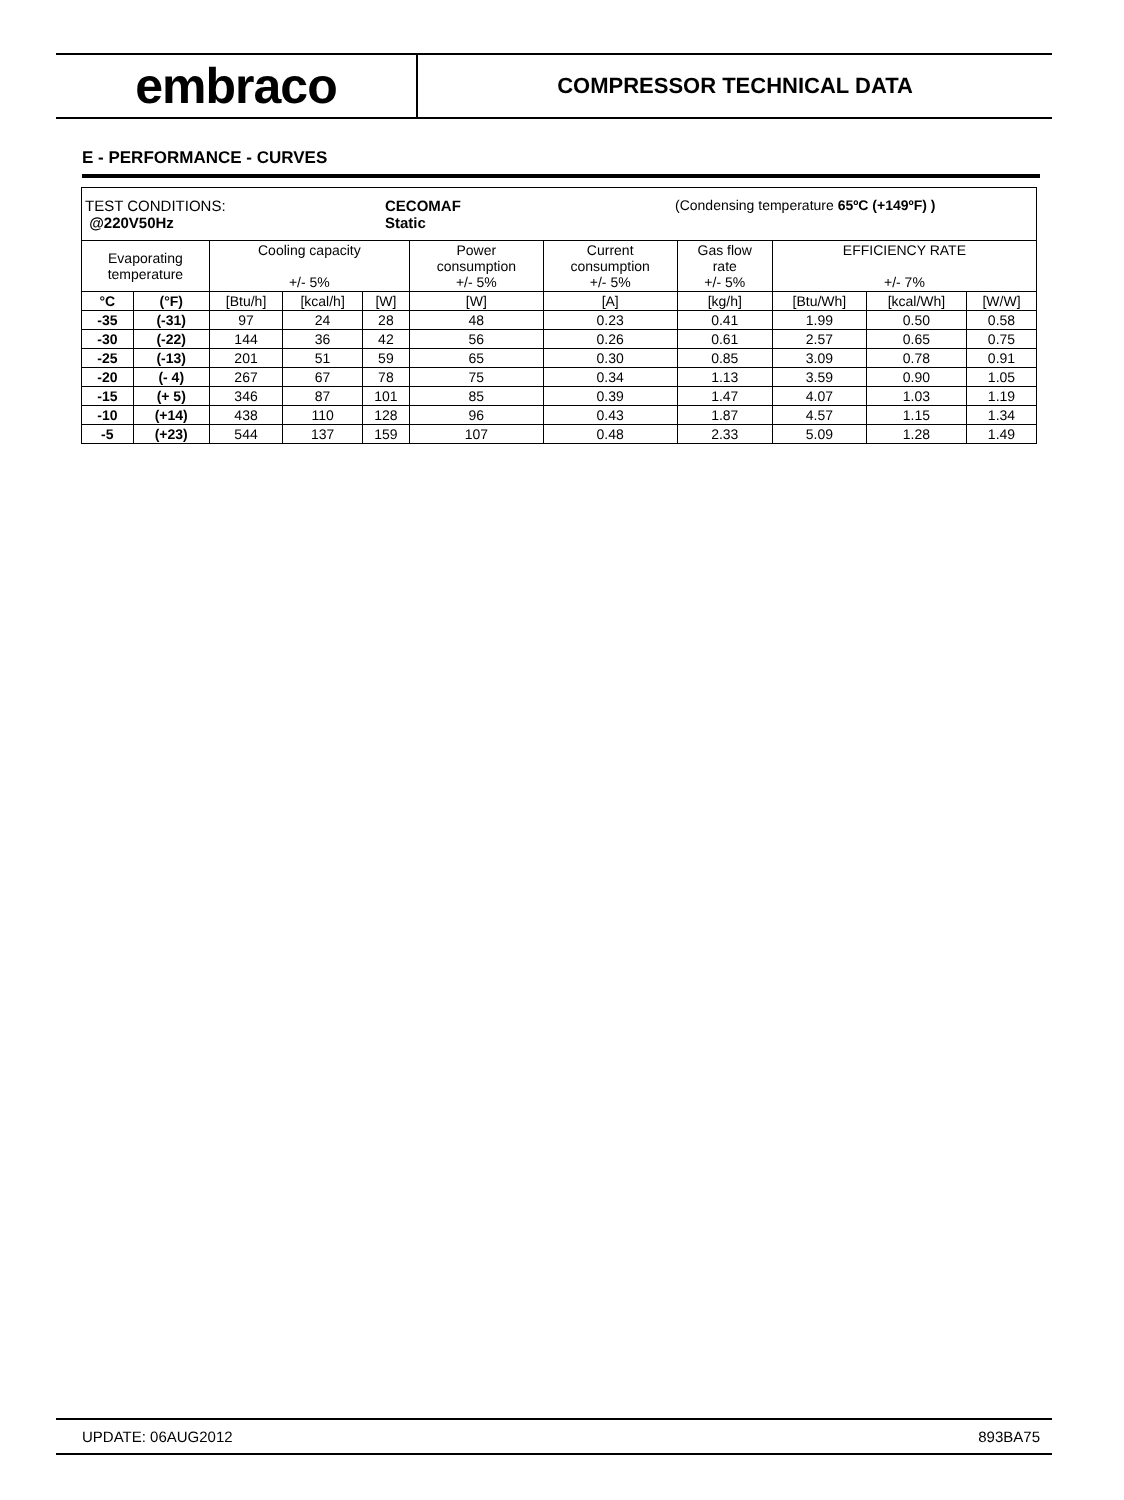embraco
COMPRESSOR TECHNICAL DATA
E - PERFORMANCE - CURVES
| TEST CONDITIONS: @220V50Hz CECOMAF Static (Condensing temperature 65ºC (+149ºF) ) | | | | | | | | | | |
| Evaporating temperature | | Cooling capacity +/- 5% | | | Power consumption +/- 5% | Current consumption +/- 5% | Gas flow rate +/- 5% | EFFICIENCY RATE +/- 7% | | |
| °C | (°F) | [Btu/h] | [kcal/h] | [W] | [W] | [A] | [kg/h] | [Btu/Wh] | [kcal/Wh] | [W/W] |
| -35 | (-31) | 97 | 24 | 28 | 48 | 0.23 | 0.41 | 1.99 | 0.50 | 0.58 |
| -30 | (-22) | 144 | 36 | 42 | 56 | 0.26 | 0.61 | 2.57 | 0.65 | 0.75 |
| -25 | (-13) | 201 | 51 | 59 | 65 | 0.30 | 0.85 | 3.09 | 0.78 | 0.91 |
| -20 | (- 4) | 267 | 67 | 78 | 75 | 0.34 | 1.13 | 3.59 | 0.90 | 1.05 |
| -15 | (+ 5) | 346 | 87 | 101 | 85 | 0.39 | 1.47 | 4.07 | 1.03 | 1.19 |
| -10 | (+14) | 438 | 110 | 128 | 96 | 0.43 | 1.87 | 4.57 | 1.15 | 1.34 |
| -5 | (+23) | 544 | 137 | 159 | 107 | 0.48 | 2.33 | 5.09 | 1.28 | 1.49 |
UPDATE: 06AUG2012 893BA75